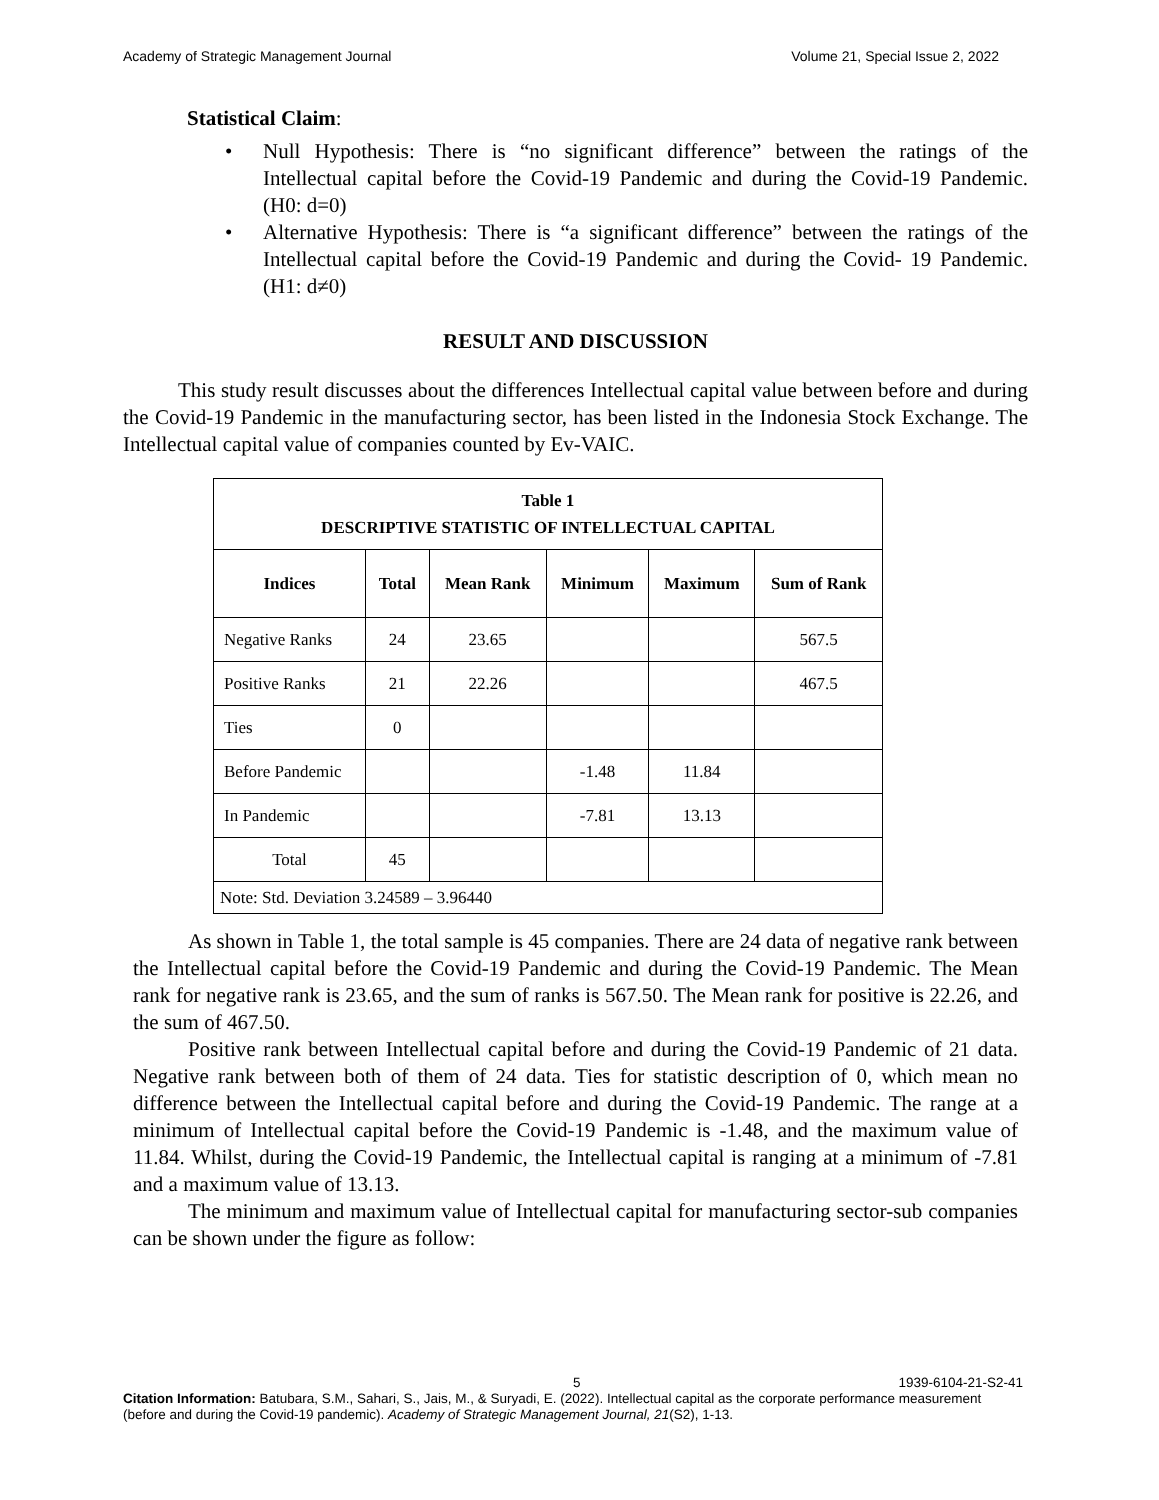Academy of Strategic Management Journal Volume 21, Special Issue 2, 2022
Statistical Claim:
• Null Hypothesis: There is “no significant difference” between the ratings of the Intellectual capital before the Covid-19 Pandemic and during the Covid-19 Pandemic. (H0: d=0)
• Alternative Hypothesis: There is “a significant difference” between the ratings of the Intellectual capital before the Covid-19 Pandemic and during the Covid- 19 Pandemic. (H1: d≠0)
RESULT AND DISCUSSION
This study result discusses about the differences Intellectual capital value between before and during the Covid-19 Pandemic in the manufacturing sector, has been listed in the Indonesia Stock Exchange. The Intellectual capital value of companies counted by Ev-VAIC.
| Table 1 DESCRIPTIVE STATISTIC OF INTELLECTUAL CAPITAL | | | | | |
| --- | --- | --- | --- | --- | --- |
| Indices | Total | Mean Rank | Minimum | Maximum | Sum of Rank |
| Negative Ranks | 24 | 23.65 | | | 567.5 |
| Positive Ranks | 21 | 22.26 | | | 467.5 |
| Ties | 0 | | | | |
| Before Pandemic | | | -1.48 | 11.84 | |
| In Pandemic | | | -7.81 | 13.13 | |
| Total | 45 | | | | |
| Note: Std. Deviation 3.24589 – 3.96440 | | | | | |
As shown in Table 1, the total sample is 45 companies. There are 24 data of negative rank between the Intellectual capital before the Covid-19 Pandemic and during the Covid-19 Pandemic. The Mean rank for negative rank is 23.65, and the sum of ranks is 567.50. The Mean rank for positive is 22.26, and the sum of 467.50.
Positive rank between Intellectual capital before and during the Covid-19 Pandemic of 21 data. Negative rank between both of them of 24 data. Ties for statistic description of 0, which mean no difference between the Intellectual capital before and during the Covid-19 Pandemic. The range at a minimum of Intellectual capital before the Covid-19 Pandemic is -1.48, and the maximum value of 11.84. Whilst, during the Covid-19 Pandemic, the Intellectual capital is ranging at a minimum of -7.81 and a maximum value of 13.13.
The minimum and maximum value of Intellectual capital for manufacturing sector-sub companies can be shown under the figure as follow:
5 1939-6104-21-S2-41
Citation Information: Batubara, S.M., Sahari, S., Jais, M., & Suryadi, E. (2022). Intellectual capital as the corporate performance measurement (before and during the Covid-19 pandemic). Academy of Strategic Management Journal, 21(S2), 1-13.